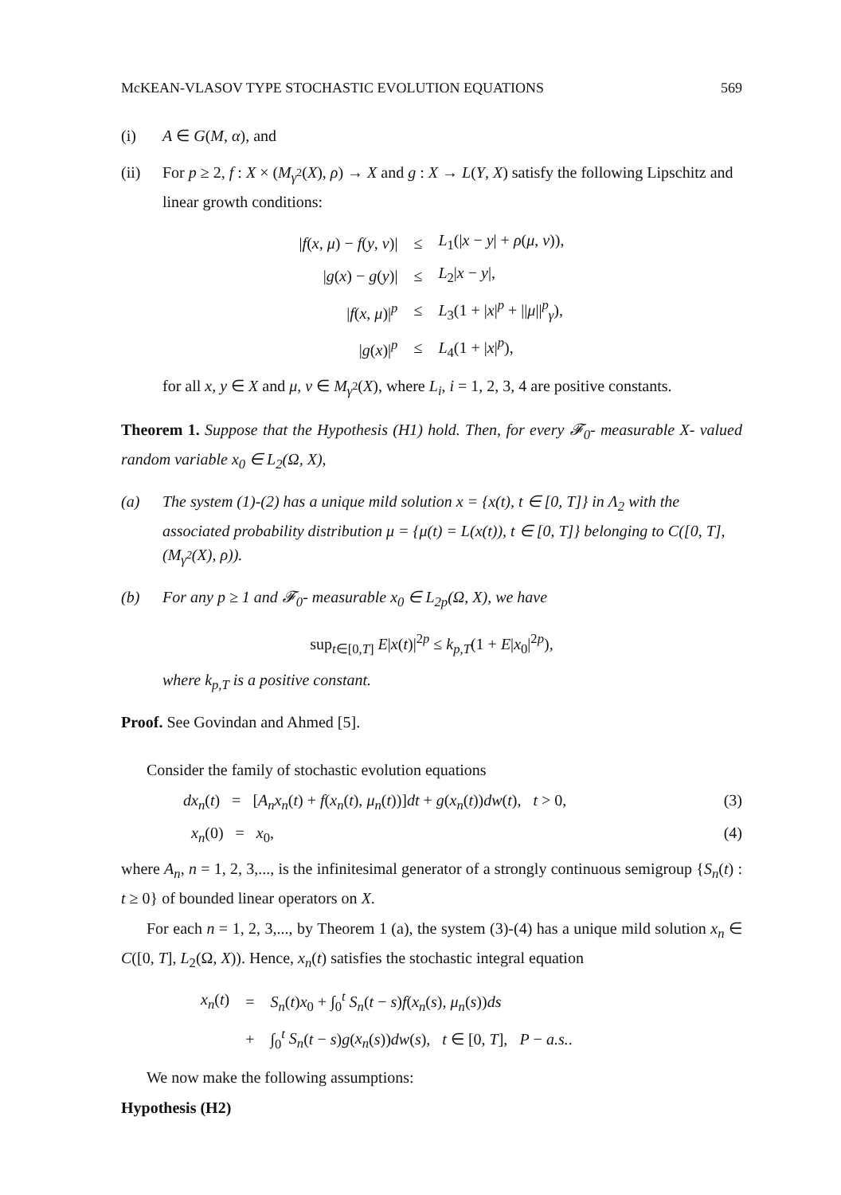McKEAN-VLASOV TYPE STOCHASTIC EVOLUTION EQUATIONS 569
(i) A ∈ G(M, α), and
(ii) For p ≥ 2, f : X × (M<sub>γ<sup>2</sup></sub>(X), ρ) → X and g : X → L(Y, X) satisfy the following Lipschitz and linear growth conditions:
| / f ( x , μ ) − f ( y , ν )/ | ≤ | L<sub>1</sub>(/ x − y / + ρ ( μ , ν )), |
| / g ( x ) − g ( y )/ | ≤ | L<sub>2</sub>/ x − y /, |
| / f ( x , μ )/<sup>p</sup> | ≤ | L<sub>3</sub>(1 + / x /<sup>p</sup> + // μ //<sup>p</sup><sub>γ</sub>), |
| / g ( x )/<sup>p</sup> | ≤ | L<sub>4</sub>(1 + / x /<sup>p</sup>), |
for all x, y ∈ X and μ, ν ∈ M<sub>γ<sup>2</sup></sub>(X), where L<sub>i</sub>, i = 1, 2, 3, 4 are positive constants.
Theorem 1. Suppose that the Hypothesis (H1) hold. Then, for every 𝓕<sub>0</sub>- measurable X- valued random variable x<sub>0</sub> ∈ L<sub>2</sub>(Ω, X),
(a) The system (1)-(2) has a unique mild solution x = {x(t), t ∈ [0, T]} in Λ<sub>2</sub> with the associated probability distribution μ = {μ(t) = L(x(t)), t ∈ [0, T]} belonging to C([0, T], (M<sub>γ<sup>2</sup></sub>(X), ρ)).
(b) For any p ≥ 1 and 𝓕<sub>0</sub>- measurable x<sub>0</sub> ∈ L<sub>2p</sub>(Ω, X), we have
sup<sub>t∈[0,T]</sub> E|x(t)|<sup>2p</sup> ≤ k<sub>p,T</sub>(1 + E|x<sub>0</sub>|<sup>2p</sup>),
where k<sub>p,T</sub> is a positive constant.
Proof. See Govindan and Ahmed [5].
Consider the family of stochastic evolution equations
dx<sub>n</sub>(t) = [A<sub>n</sub>x<sub>n</sub>(t) + f(x<sub>n</sub>(t), μ<sub>n</sub>(t))]dt + g(x<sub>n</sub>(t))dw(t), t > 0, (3)
x<sub>n</sub>(0) = x<sub>0</sub>, (4)
where A<sub>n</sub>, n = 1, 2, 3,..., is the infinitesimal generator of a strongly continuous semigroup {S<sub>n</sub>(t) : t ≥ 0} of bounded linear operators on X.
For each n = 1, 2, 3,..., by Theorem 1 (a), the system (3)-(4) has a unique mild solution x<sub>n</sub> ∈ C([0, T], L<sub>2</sub>(Ω, X)). Hence, x<sub>n</sub>(t) satisfies the stochastic integral equation
| x<sub>n</sub> ( t ) | = | S<sub>n</sub> ( t ) x<sub>0</sub> + ∫<sub>0</sub><sup>t</sup> S<sub>n</sub> ( t − s ) f ( x<sub>n</sub> ( s ), μ<sub>n</sub> ( s )) ds |
| | + | ∫<sub>0</sub><sup>t</sup> S<sub>n</sub> ( t − s ) g ( x<sub>n</sub> ( s )) dw ( s ), t ∈ [0, T ], P − a.s. . |
We now make the following assumptions:
Hypothesis (H2)